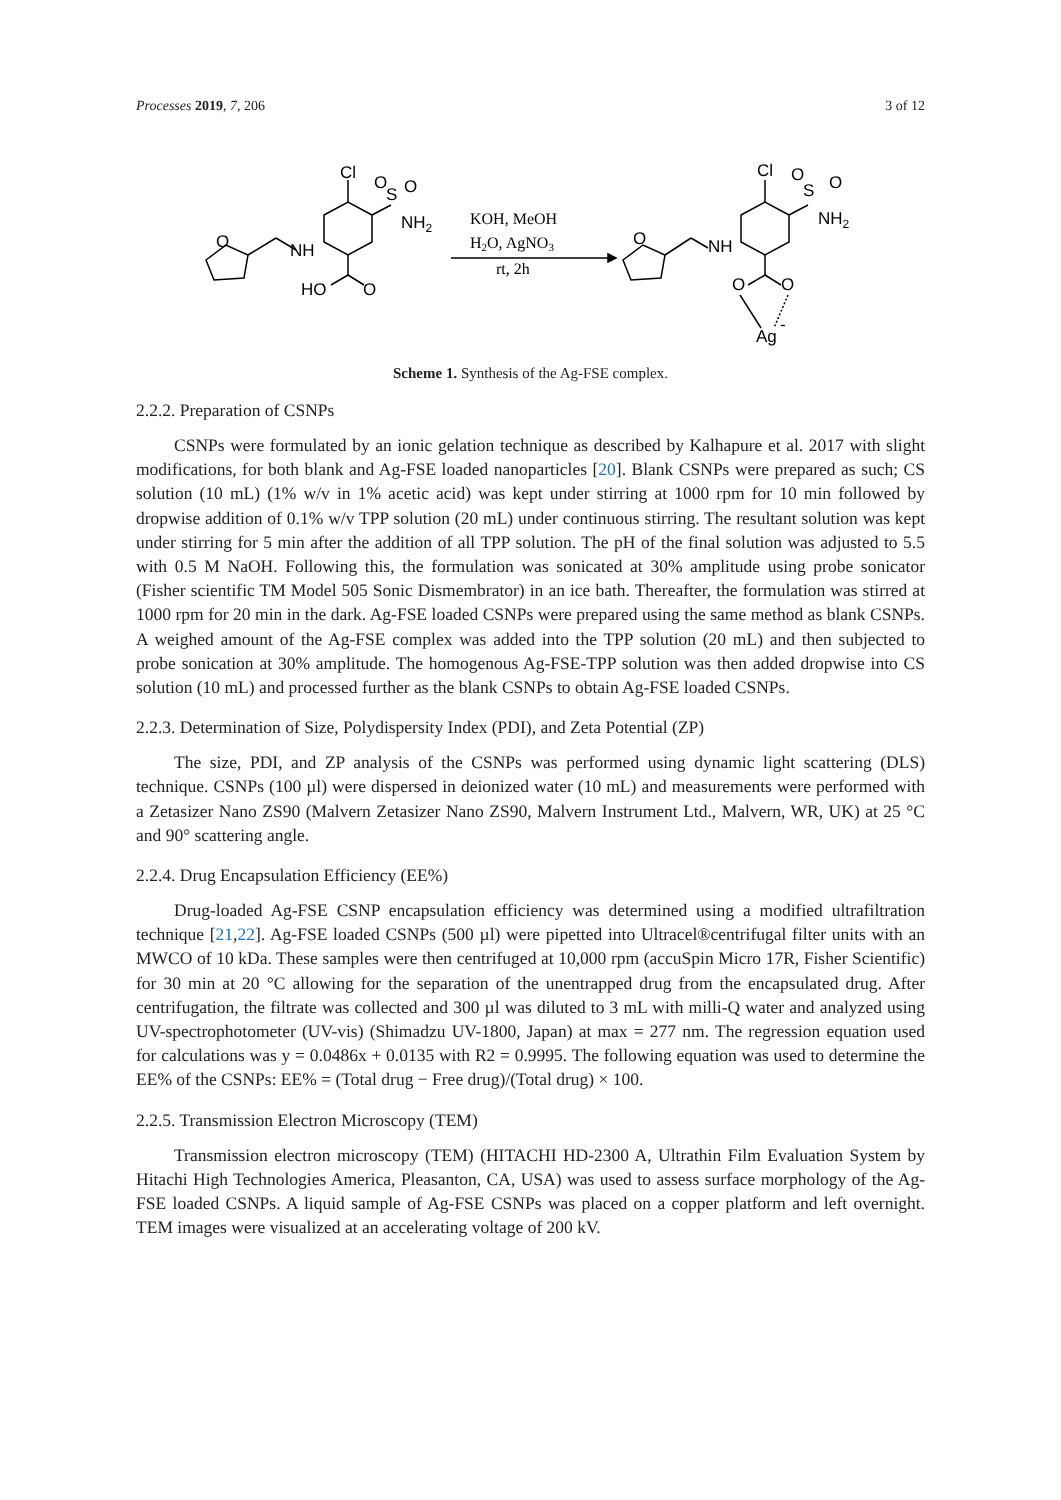Processes 2019, 7, 206 3 of 12
O
NH
Cl
O
S
O
NH2
HO
O
O
NH
Cl
O
S
O
NH2
O
O
Ag
-
KOH, MeOH
H2O, AgNO3
rt, 2h
Scheme 1. Synthesis of the Ag-FSE complex.
2.2.2. Preparation of CSNPs
CSNPs were formulated by an ionic gelation technique as described by Kalhapure et al. 2017 with slight modifications, for both blank and Ag-FSE loaded nanoparticles [20]. Blank CSNPs were prepared as such; CS solution (10 mL) (1% w/v in 1% acetic acid) was kept under stirring at 1000 rpm for 10 min followed by dropwise addition of 0.1% w/v TPP solution (20 mL) under continuous stirring. The resultant solution was kept under stirring for 5 min after the addition of all TPP solution. The pH of the final solution was adjusted to 5.5 with 0.5 M NaOH. Following this, the formulation was sonicated at 30% amplitude using probe sonicator (Fisher scientific TM Model 505 Sonic Dismembrator) in an ice bath. Thereafter, the formulation was stirred at 1000 rpm for 20 min in the dark. Ag-FSE loaded CSNPs were prepared using the same method as blank CSNPs. A weighed amount of the Ag-FSE complex was added into the TPP solution (20 mL) and then subjected to probe sonication at 30% amplitude. The homogenous Ag-FSE-TPP solution was then added dropwise into CS solution (10 mL) and processed further as the blank CSNPs to obtain Ag-FSE loaded CSNPs.
2.2.3. Determination of Size, Polydispersity Index (PDI), and Zeta Potential (ZP)
The size, PDI, and ZP analysis of the CSNPs was performed using dynamic light scattering (DLS) technique. CSNPs (100 µl) were dispersed in deionized water (10 mL) and measurements were performed with a Zetasizer Nano ZS90 (Malvern Zetasizer Nano ZS90, Malvern Instrument Ltd., Malvern, WR, UK) at 25 °C and 90° scattering angle.
2.2.4. Drug Encapsulation Efficiency (EE%)
Drug-loaded Ag-FSE CSNP encapsulation efficiency was determined using a modified ultrafiltration technique [21,22]. Ag-FSE loaded CSNPs (500 µl) were pipetted into Ultracel®centrifugal filter units with an MWCO of 10 kDa. These samples were then centrifuged at 10,000 rpm (accuSpin Micro 17R, Fisher Scientific) for 30 min at 20 °C allowing for the separation of the unentrapped drug from the encapsulated drug. After centrifugation, the filtrate was collected and 300 µl was diluted to 3 mL with milli-Q water and analyzed using UV-spectrophotometer (UV-vis) (Shimadzu UV-1800, Japan) at max = 277 nm. The regression equation used for calculations was y = 0.0486x + 0.0135 with R2 = 0.9995. The following equation was used to determine the EE% of the CSNPs: EE% = (Total drug − Free drug)/(Total drug) × 100.
2.2.5. Transmission Electron Microscopy (TEM)
Transmission electron microscopy (TEM) (HITACHI HD-2300 A, Ultrathin Film Evaluation System by Hitachi High Technologies America, Pleasanton, CA, USA) was used to assess surface morphology of the Ag-FSE loaded CSNPs. A liquid sample of Ag-FSE CSNPs was placed on a copper platform and left overnight. TEM images were visualized at an accelerating voltage of 200 kV.